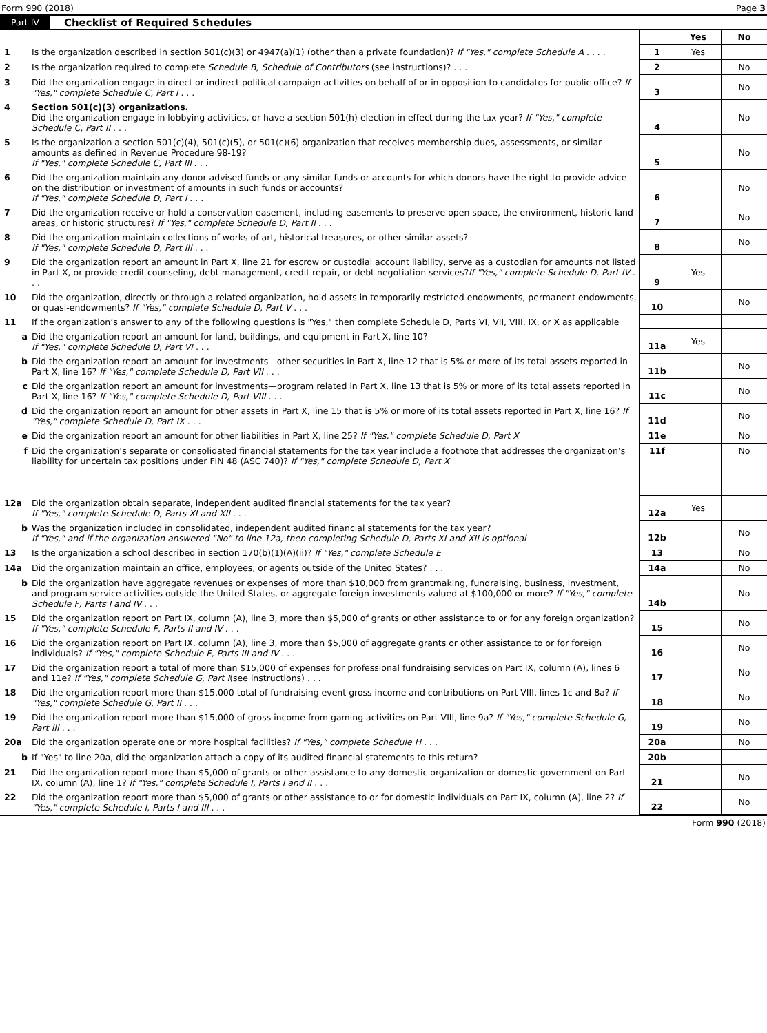Form 990 (2018) Page 3
Part IV Checklist of Required Schedules
| | | | Yes | No |
| --- | --- | --- | --- | --- |
| 1 | Is the organization described in section 501(c)(3) or 4947(a)(1) (other than a private foundation)? If "Yes," complete Schedule A . . . . | 1 | Yes | |
| 2 | Is the organization required to complete Schedule B, Schedule of Contributors (see instructions)? . . . | 2 | | No |
| 3 | Did the organization engage in direct or indirect political campaign activities on behalf of or in opposition to candidates for public office? If "Yes," complete Schedule C, Part I . . . | 3 | | No |
| 4 | Section 501(c)(3) organizations. Did the organization engage in lobbying activities, or have a section 501(h) election in effect during the tax year? If "Yes," complete Schedule C, Part II . . . | 4 | | No |
| 5 | Is the organization a section 501(c)(4), 501(c)(5), or 501(c)(6) organization that receives membership dues, assessments, or similar amounts as defined in Revenue Procedure 98-19? If "Yes," complete Schedule C, Part III . . . | 5 | | No |
| 6 | Did the organization maintain any donor advised funds or any similar funds or accounts for which donors have the right to provide advice on the distribution or investment of amounts in such funds or accounts? If "Yes," complete Schedule D, Part I . . . | 6 | | No |
| 7 | Did the organization receive or hold a conservation easement, including easements to preserve open space, the environment, historic land areas, or historic structures? If "Yes," complete Schedule D, Part II . . . | 7 | | No |
| 8 | Did the organization maintain collections of works of art, historical treasures, or other similar assets? If "Yes," complete Schedule D, Part III . . . | 8 | | No |
| 9 | Did the organization report an amount in Part X, line 21 for escrow or custodial account liability, serve as a custodian for amounts not listed in Part X, or provide credit counseling, debt management, credit repair, or debt negotiation services? If "Yes," complete Schedule D, Part IV . . . | 9 | Yes | |
| 10 | Did the organization, directly or through a related organization, hold assets in temporarily restricted endowments, permanent endowments, or quasi-endowments? If "Yes," complete Schedule D, Part V . . . | 10 | | No |
| 11 | If the organization’s answer to any of the following questions is "Yes," then complete Schedule D, Parts VI, VII, VIII, IX, or X as applicable | | | |
| a | Did the organization report an amount for land, buildings, and equipment in Part X, line 10? If "Yes," complete Schedule D, Part VI . . . | 11a | Yes | |
| b | Did the organization report an amount for investments—other securities in Part X, line 12 that is 5% or more of its total assets reported in Part X, line 16? If "Yes," complete Schedule D, Part VII . . . | 11b | | No |
| c | Did the organization report an amount for investments—program related in Part X, line 13 that is 5% or more of its total assets reported in Part X, line 16? If "Yes," complete Schedule D, Part VIII . . . | 11c | | No |
| d | Did the organization report an amount for other assets in Part X, line 15 that is 5% or more of its total assets reported in Part X, line 16? If "Yes," complete Schedule D, Part IX . . . | 11d | | No |
| e | Did the organization report an amount for other liabilities in Part X, line 25? If "Yes," complete Schedule D, Part X | 11e | | No |
| f | Did the organization’s separate or consolidated financial statements for the tax year include a footnote that addresses the organization’s liability for uncertain tax positions under FIN 48 (ASC 740)? If "Yes," complete Schedule D, Part X | 11f | | No |
| 12a | Did the organization obtain separate, independent audited financial statements for the tax year? If "Yes," complete Schedule D, Parts XI and XII . . . | 12a | Yes | |
| b | Was the organization included in consolidated, independent audited financial statements for the tax year? If "Yes," and if the organization answered "No" to line 12a, then completing Schedule D, Parts XI and XII is optional | 12b | | No |
| 13 | Is the organization a school described in section 170(b)(1)(A)(ii)? If "Yes," complete Schedule E | 13 | | No |
| 14a | Did the organization maintain an office, employees, or agents outside of the United States? . . . | 14a | | No |
| b | Did the organization have aggregate revenues or expenses of more than $10,000 from grantmaking, fundraising, business, investment, and program service activities outside the United States, or aggregate foreign investments valued at $100,000 or more? If "Yes," complete Schedule F, Parts I and IV . . . | 14b | | No |
| 15 | Did the organization report on Part IX, column (A), line 3, more than $5,000 of grants or other assistance to or for any foreign organization? If "Yes," complete Schedule F, Parts II and IV . . . | 15 | | No |
| 16 | Did the organization report on Part IX, column (A), line 3, more than $5,000 of aggregate grants or other assistance to or for foreign individuals? If "Yes," complete Schedule F, Parts III and IV . . . | 16 | | No |
| 17 | Did the organization report a total of more than $15,000 of expenses for professional fundraising services on Part IX, column (A), lines 6 and 11e? If "Yes," complete Schedule G, Part I (see instructions) . . . | 17 | | No |
| 18 | Did the organization report more than $15,000 total of fundraising event gross income and contributions on Part VIII, lines 1c and 8a? If "Yes," complete Schedule G, Part II . . . | 18 | | No |
| 19 | Did the organization report more than $15,000 of gross income from gaming activities on Part VIII, line 9a? If "Yes," complete Schedule G, Part III . . . | 19 | | No |
| 20a | Did the organization operate one or more hospital facilities? If "Yes," complete Schedule H . . . | 20a | | No |
| b | If "Yes" to line 20a, did the organization attach a copy of its audited financial statements to this return? | 20b | | |
| 21 | Did the organization report more than $5,000 of grants or other assistance to any domestic organization or domestic government on Part IX, column (A), line 1? If "Yes," complete Schedule I, Parts I and II . . . | 21 | | No |
| 22 | Did the organization report more than $5,000 of grants or other assistance to or for domestic individuals on Part IX, column (A), line 2? If "Yes," complete Schedule I, Parts I and III . . . | 22 | | No |
Form 990 (2018)